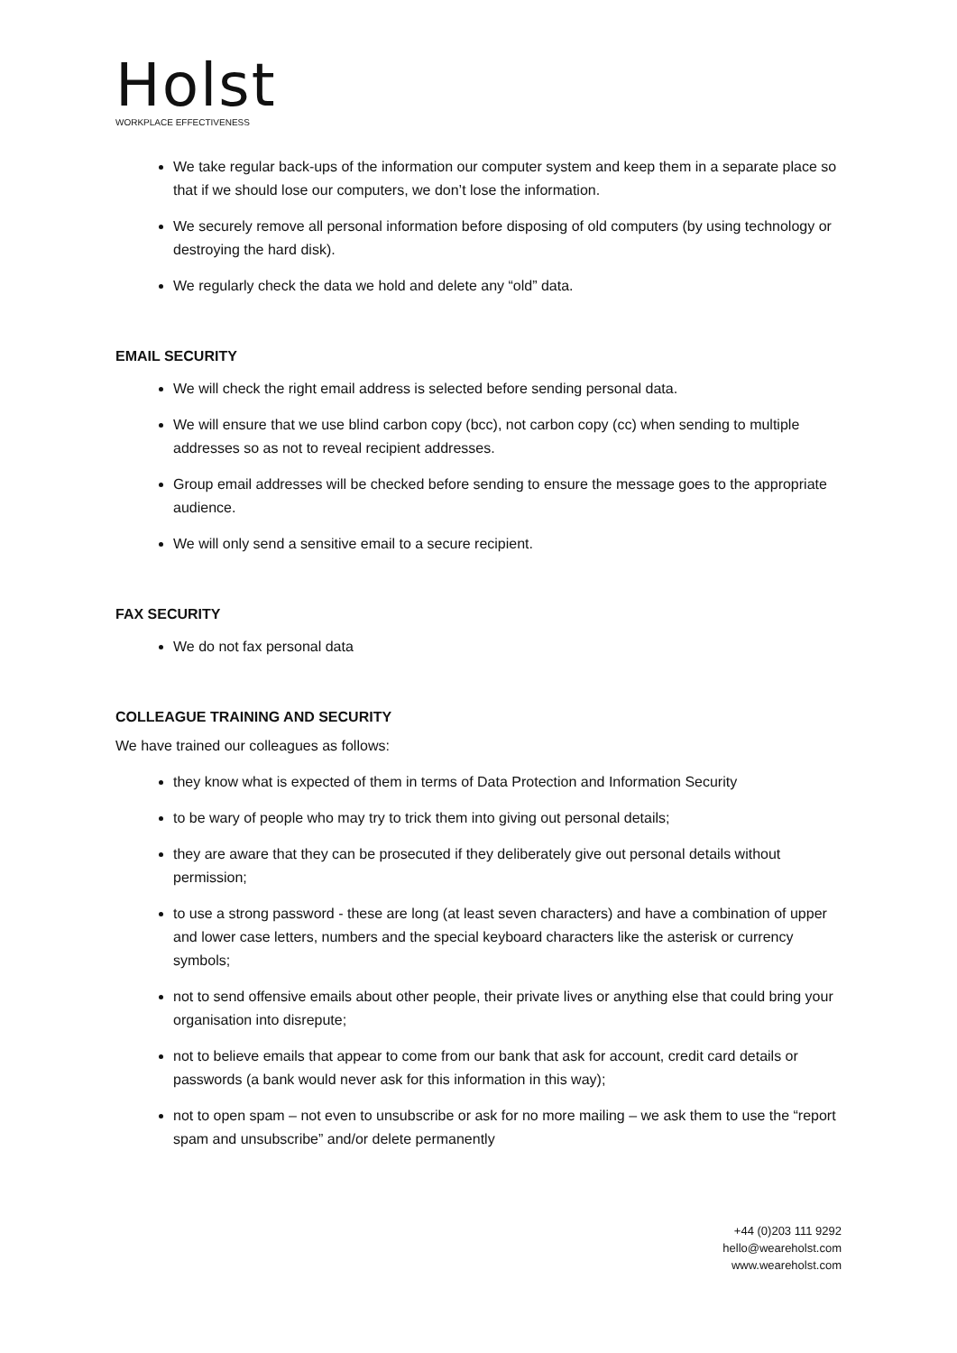Holst
WORKPLACE EFFECTIVENESS
We take regular back-ups of the information our computer system and keep them in a separate place so that if we should lose our computers, we don’t lose the information.
We securely remove all personal information before disposing of old computers (by using technology or destroying the hard disk).
We regularly check the data we hold and delete any “old” data.
EMAIL SECURITY
We will check the right email address is selected before sending personal data.
We will ensure that we use blind carbon copy (bcc), not carbon copy (cc) when sending to multiple addresses so as not to reveal recipient addresses.
Group email addresses will be checked before sending to ensure the message goes to the appropriate audience.
We will only send a sensitive email to a secure recipient.
FAX SECURITY
We do not fax personal data
COLLEAGUE TRAINING AND SECURITY
We have trained our colleagues as follows:
they know what is expected of them in terms of Data Protection and Information Security
to be wary of people who may try to trick them into giving out personal details;
they are aware that they can be prosecuted if they deliberately give out personal details without permission;
to use a strong password - these are long (at least seven characters) and have a combination of upper and lower case letters, numbers and the special keyboard characters like the asterisk or currency symbols;
not to send offensive emails about other people, their private lives or anything else that could bring your organisation into disrepute;
not to believe emails that appear to come from our bank that ask for account, credit card details or passwords (a bank would never ask for this information in this way);
not to open spam – not even to unsubscribe or ask for no more mailing – we ask them to use the “report spam and unsubscribe” and/or delete permanently
+44 (0)203 111 9292
hello@weareholst.com
www.weareholst.com